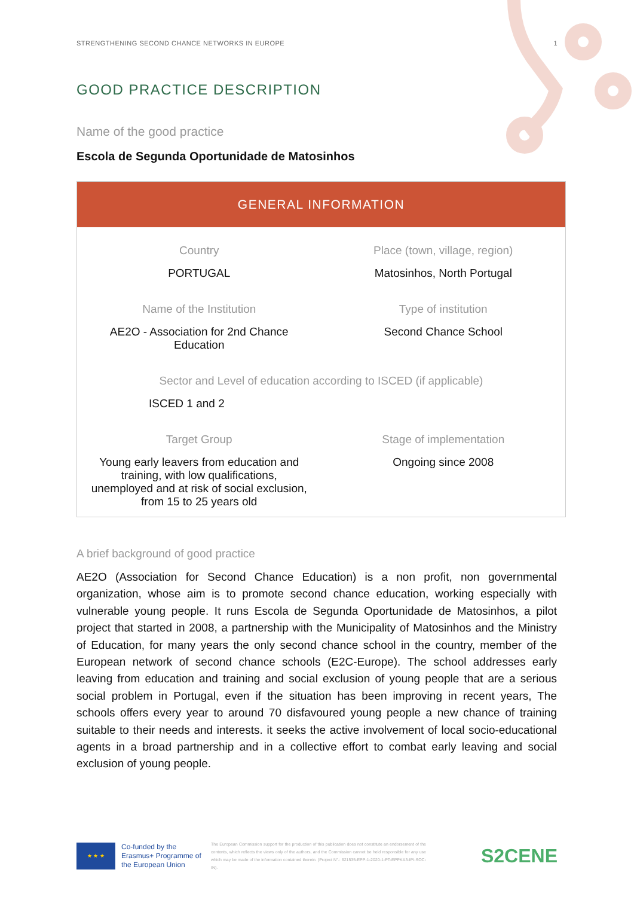STRENGTHENING SECOND CHANCE NETWORKS IN EUROPE 1
GOOD PRACTICE DESCRIPTION
Name of the good practice
Escola de Segunda Oportunidade de Matosinhos
| GENERAL INFORMATION | |
| --- | --- |
| Country | Place (town, village, region) |
| PORTUGAL | Matosinhos, North Portugal |
| Name of the Institution | Type of institution |
| AE2O - Association for 2nd Chance Education | Second Chance School |
| Sector and Level of education according to ISCED (if applicable) | |
| ISCED 1 and 2 | |
| Target Group | Stage of implementation |
| Young early leavers from education and training, with low qualifications, unemployed and at risk of social exclusion, from 15 to 25 years old | Ongoing since 2008 |
A brief background of good practice
AE2O (Association for Second Chance Education) is a non profit, non governmental organization, whose aim is to promote second chance education, working especially with vulnerable young people. It runs Escola de Segunda Oportunidade de Matosinhos, a pilot project that started in 2008, a partnership with the Municipality of Matosinhos and the Ministry of Education, for many years the only second chance school in the country, member of the European network of second chance schools (E2C-Europe). The school addresses early leaving from education and training and social exclusion of young people that are a serious social problem in Portugal, even if the situation has been improving in recent years, The schools offers every year to around 70 disfavoured young people a new chance of training suitable to their needs and interests. it seeks the active involvement of local socio-educational agents in a broad partnership and in a collective effort to combat early leaving and social exclusion of young people.
★ ★ ★
Co-funded by the Erasmus+ Programme of the European Union
The European Commission support for the production of this publication does not constitute an endorsement of the contents, which reflects the views only of the authors, and the Commission cannot be held responsible for any use which may be made of the information contained therein. (Project N°.: 621535-EPP-1-2020-1-PT-EPPKA3-IPI-SOC-IN).
S2CENE